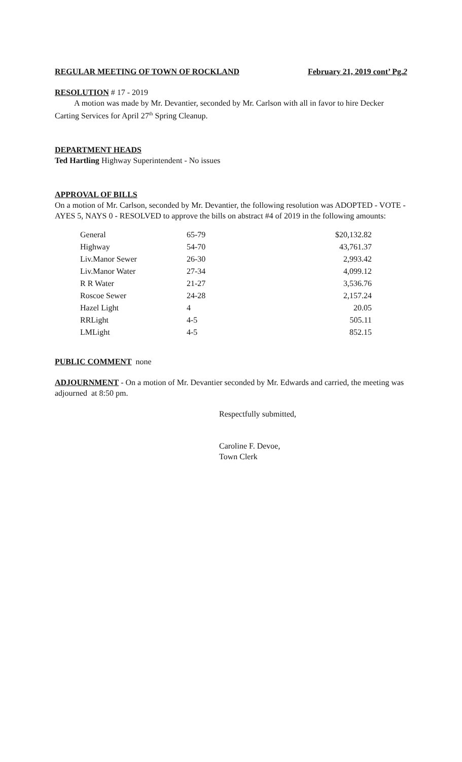REGULAR MEETING OF TOWN OF ROCKLAND February 21, 2019 cont’ Pg.2
RESOLUTION # 17 - 2019
A motion was made by Mr. Devantier, seconded by Mr. Carlson with all in favor to hire Decker Carting Services for April 27<sup>th</sup> Spring Cleanup.
DEPARTMENT HEADS
Ted Hartling Highway Superintendent - No issues
APPROVAL OF BILLS
On a motion of Mr. Carlson, seconded by Mr. Devantier, the following resolution was ADOPTED - VOTE - AYES 5, NAYS 0 - RESOLVED to approve the bills on abstract #4 of 2019 in the following amounts:
| General | 65-79 | $20,132.82 |
| Highway | 54-70 | 43,761.37 |
| Liv.Manor Sewer | 26-30 | 2,993.42 |
| Liv.Manor Water | 27-34 | 4,099.12 |
| R R Water | 21-27 | 3,536.76 |
| Roscoe Sewer | 24-28 | 2,157.24 |
| Hazel Light | 4 | 20.05 |
| RRLight | 4-5 | 505.11 |
| LMLight | 4-5 | 852.15 |
PUBLIC COMMENT none
ADJOURNMENT - On a motion of Mr. Devantier seconded by Mr. Edwards and carried, the meeting was adjourned at 8:50 pm.
Respectfully submitted,
Caroline F. Devoe,
Town Clerk